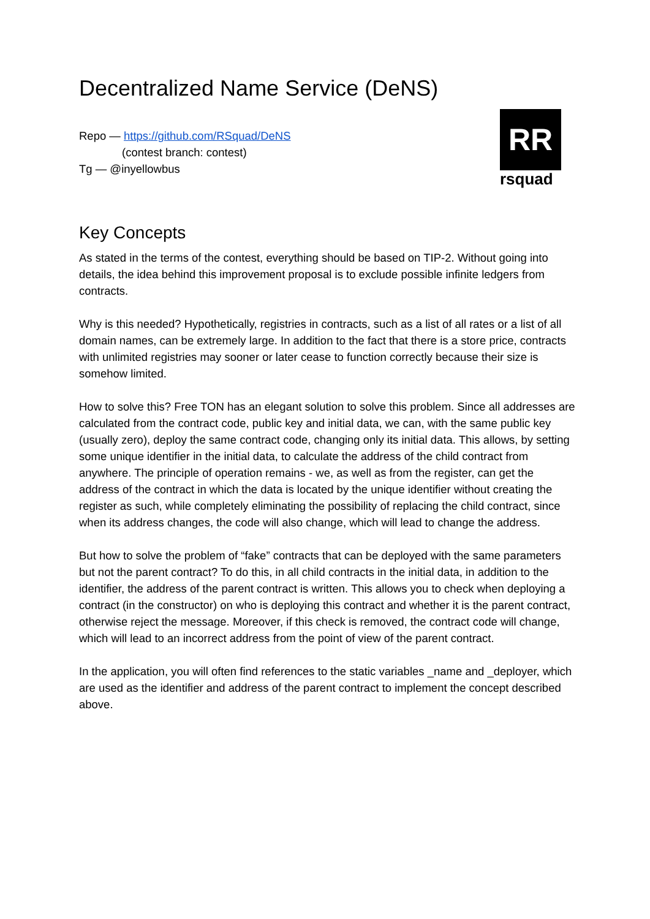Decentralized Name Service (DeNS)
Repo — https://github.com/RSquad/DeNS
(contest branch: contest)
Tg — @inyellowbus
RR
rsquad
Key Concepts
As stated in the terms of the contest, everything should be based on TIP-2. Without going into details, the idea behind this improvement proposal is to exclude possible infinite ledgers from contracts.
Why is this needed? Hypothetically, registries in contracts, such as a list of all rates or a list of all domain names, can be extremely large. In addition to the fact that there is a store price, contracts with unlimited registries may sooner or later cease to function correctly because their size is somehow limited.
How to solve this? Free TON has an elegant solution to solve this problem. Since all addresses are calculated from the contract code, public key and initial data, we can, with the same public key (usually zero), deploy the same contract code, changing only its initial data. This allows, by setting some unique identifier in the initial data, to calculate the address of the child contract from anywhere. The principle of operation remains - we, as well as from the register, can get the address of the contract in which the data is located by the unique identifier without creating the register as such, while completely eliminating the possibility of replacing the child contract, since when its address changes, the code will also change, which will lead to change the address.
But how to solve the problem of “fake” contracts that can be deployed with the same parameters but not the parent contract? To do this, in all child contracts in the initial data, in addition to the identifier, the address of the parent contract is written. This allows you to check when deploying a contract (in the constructor) on who is deploying this contract and whether it is the parent contract, otherwise reject the message. Moreover, if this check is removed, the contract code will change, which will lead to an incorrect address from the point of view of the parent contract.
In the application, you will often find references to the static variables _name and _deployer, which are used as the identifier and address of the parent contract to implement the concept described above.